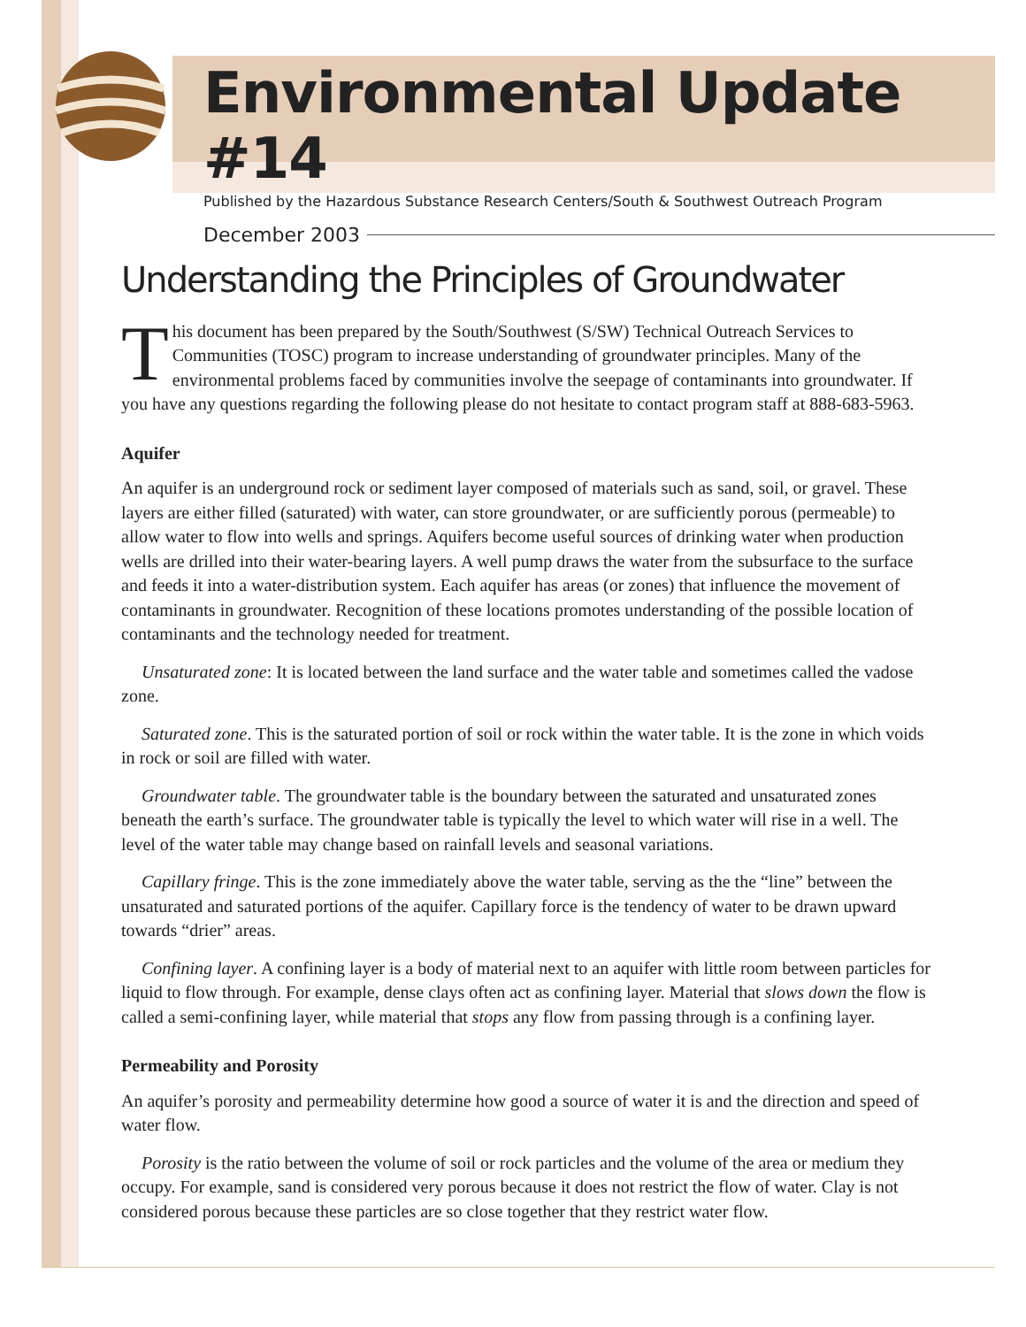Environmental Update #14
Published by the Hazardous Substance Research Centers/South & Southwest Outreach Program
December 2003
Understanding the Principles of Groundwater
This document has been prepared by the South/Southwest (S/SW) Technical Outreach Services to Communities (TOSC) program to increase understanding of groundwater principles. Many of the environmental problems faced by communities involve the seepage of contaminants into groundwater. If you have any questions regarding the following please do not hesitate to contact program staff at 888-683-5963.
Aquifer
An aquifer is an underground rock or sediment layer composed of materials such as sand, soil, or gravel. These layers are either filled (saturated) with water, can store groundwater, or are sufficiently porous (permeable) to allow water to flow into wells and springs. Aquifers become useful sources of drinking water when production wells are drilled into their water-bearing layers. A well pump draws the water from the subsurface to the surface and feeds it into a water-distribution system. Each aquifer has areas (or zones) that influence the movement of contaminants in groundwater. Recognition of these locations promotes understanding of the possible location of contaminants and the technology needed for treatment.
Unsaturated zone: It is located between the land surface and the water table and sometimes called the vadose zone.
Saturated zone. This is the saturated portion of soil or rock within the water table. It is the zone in which voids in rock or soil are filled with water.
Groundwater table. The groundwater table is the boundary between the saturated and unsaturated zones beneath the earth’s surface. The groundwater table is typically the level to which water will rise in a well. The level of the water table may change based on rainfall levels and seasonal variations.
Capillary fringe. This is the zone immediately above the water table, serving as the the “line” between the unsaturated and saturated portions of the aquifer. Capillary force is the tendency of water to be drawn upward towards “drier” areas.
Confining layer. A confining layer is a body of material next to an aquifer with little room between particles for liquid to flow through. For example, dense clays often act as confining layer. Material that slows down the flow is called a semi-confining layer, while material that stops any flow from passing through is a confining layer.
Permeability and Porosity
An aquifer’s porosity and permeability determine how good a source of water it is and the direction and speed of water flow.
Porosity is the ratio between the volume of soil or rock particles and the volume of the area or medium they occupy. For example, sand is considered very porous because it does not restrict the flow of water. Clay is not considered porous because these particles are so close together that they restrict water flow.